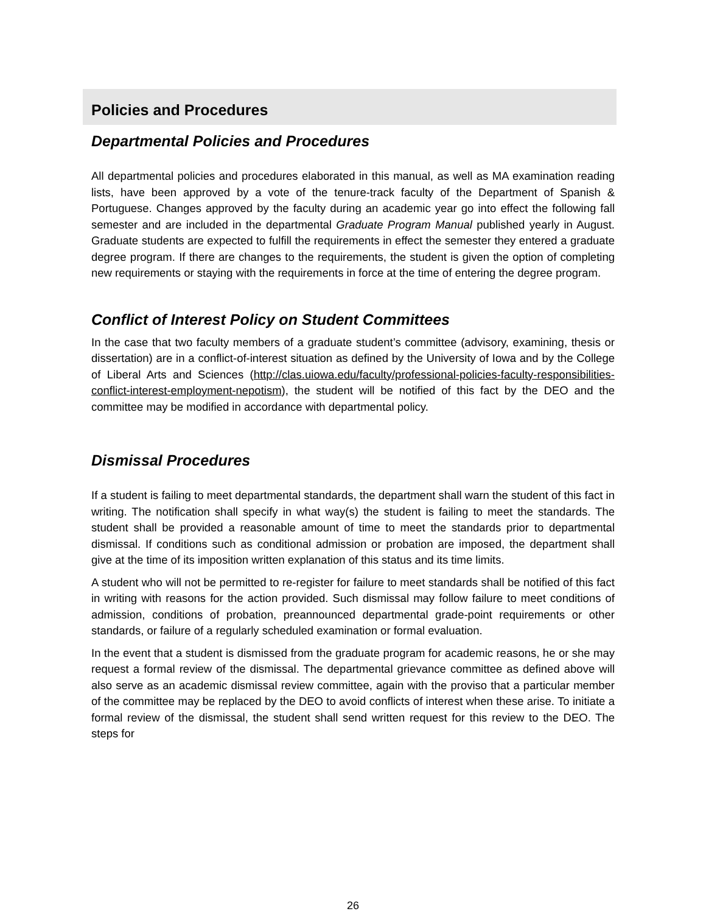Policies and Procedures
Departmental Policies and Procedures
All departmental policies and procedures elaborated in this manual, as well as MA examination reading lists, have been approved by a vote of the tenure-track faculty of the Department of Spanish & Portuguese. Changes approved by the faculty during an academic year go into effect the following fall semester and are included in the departmental Graduate Program Manual published yearly in August. Graduate students are expected to fulfill the requirements in effect the semester they entered a graduate degree program. If there are changes to the requirements, the student is given the option of completing new requirements or staying with the requirements in force at the time of entering the degree program.
Conflict of Interest Policy on Student Committees
In the case that two faculty members of a graduate student’s committee (advisory, examining, thesis or dissertation) are in a conflict-of-interest situation as defined by the University of Iowa and by the College of Liberal Arts and Sciences (http://clas.uiowa.edu/faculty/professional-policies-faculty-responsibilities-conflict-interest-employment-nepotism), the student will be notified of this fact by the DEO and the committee may be modified in accordance with departmental policy.
Dismissal Procedures
If a student is failing to meet departmental standards, the department shall warn the student of this fact in writing. The notification shall specify in what way(s) the student is failing to meet the standards. The student shall be provided a reasonable amount of time to meet the standards prior to departmental dismissal. If conditions such as conditional admission or probation are imposed, the department shall give at the time of its imposition written explanation of this status and its time limits.
A student who will not be permitted to re-register for failure to meet standards shall be notified of this fact in writing with reasons for the action provided. Such dismissal may follow failure to meet conditions of admission, conditions of probation, preannounced departmental grade-point requirements or other standards, or failure of a regularly scheduled examination or formal evaluation.
In the event that a student is dismissed from the graduate program for academic reasons, he or she may request a formal review of the dismissal. The departmental grievance committee as defined above will also serve as an academic dismissal review committee, again with the proviso that a particular member of the committee may be replaced by the DEO to avoid conflicts of interest when these arise. To initiate a formal review of the dismissal, the student shall send written request for this review to the DEO. The steps for
26